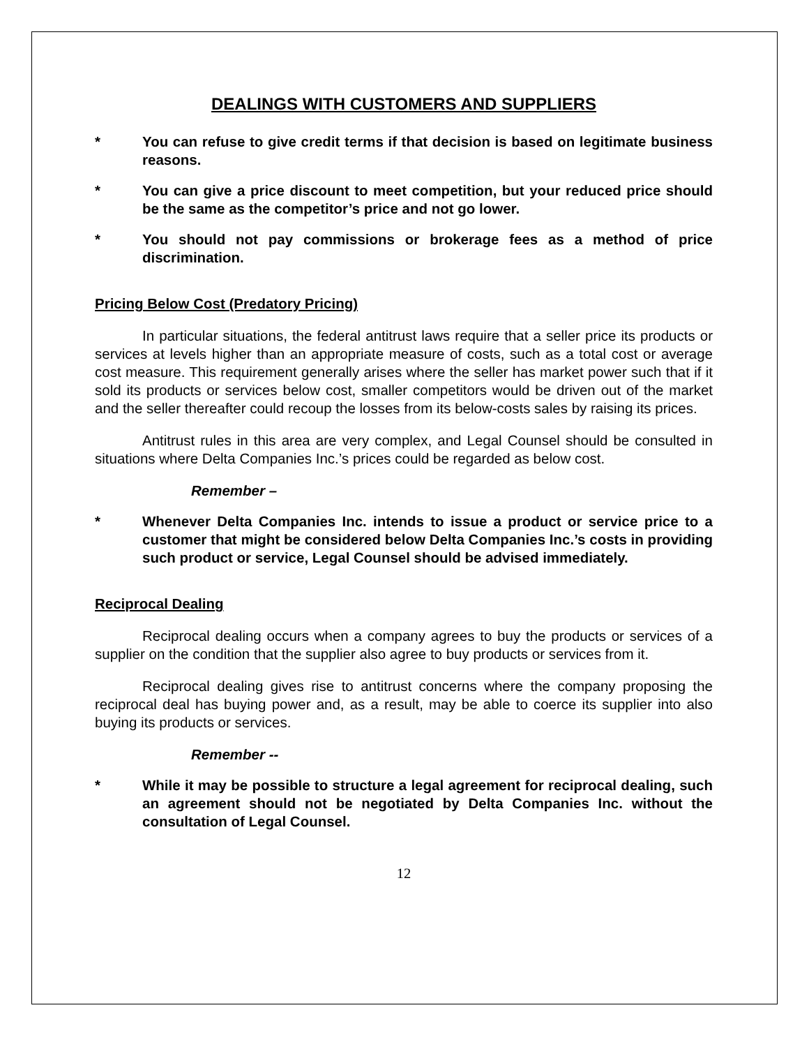DEALINGS WITH CUSTOMERS AND SUPPLIERS
* You can refuse to give credit terms if that decision is based on legitimate business reasons.
* You can give a price discount to meet competition, but your reduced price should be the same as the competitor’s price and not go lower.
* You should not pay commissions or brokerage fees as a method of price discrimination.
Pricing Below Cost (Predatory Pricing)
In particular situations, the federal antitrust laws require that a seller price its products or services at levels higher than an appropriate measure of costs, such as a total cost or average cost measure. This requirement generally arises where the seller has market power such that if it sold its products or services below cost, smaller competitors would be driven out of the market and the seller thereafter could recoup the losses from its below-costs sales by raising its prices.
Antitrust rules in this area are very complex, and Legal Counsel should be consulted in situations where Delta Companies Inc.’s prices could be regarded as below cost.
Remember –
* Whenever Delta Companies Inc. intends to issue a product or service price to a customer that might be considered below Delta Companies Inc.’s costs in providing such product or service, Legal Counsel should be advised immediately.
Reciprocal Dealing
Reciprocal dealing occurs when a company agrees to buy the products or services of a supplier on the condition that the supplier also agree to buy products or services from it.
Reciprocal dealing gives rise to antitrust concerns where the company proposing the reciprocal deal has buying power and, as a result, may be able to coerce its supplier into also buying its products or services.
Remember --
* While it may be possible to structure a legal agreement for reciprocal dealing, such an agreement should not be negotiated by Delta Companies Inc. without the consultation of Legal Counsel.
12